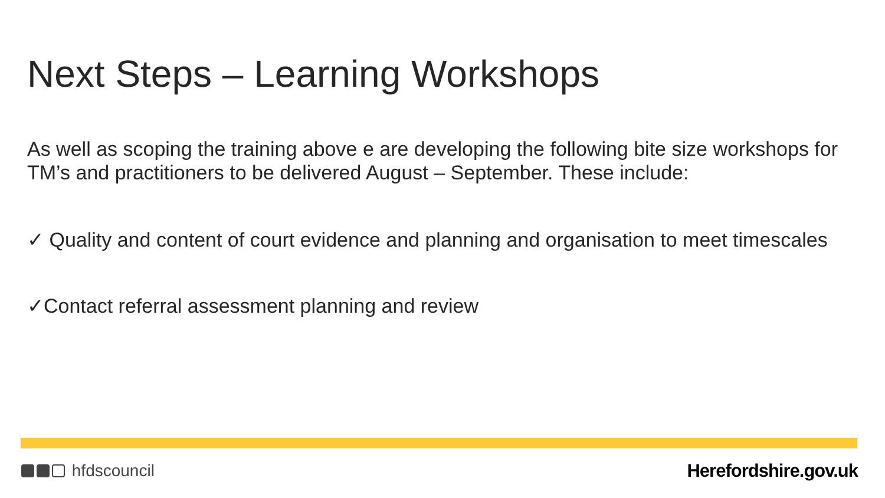Next Steps – Learning Workshops
As well as scoping the training above e are developing the following bite size workshops for TM’s and practitioners to be delivered August – September. These include:
✓ Quality and content of court evidence and planning and organisation to meet timescales
✓Contact referral assessment planning and review
hfdscouncil Herefordshire.gov.uk